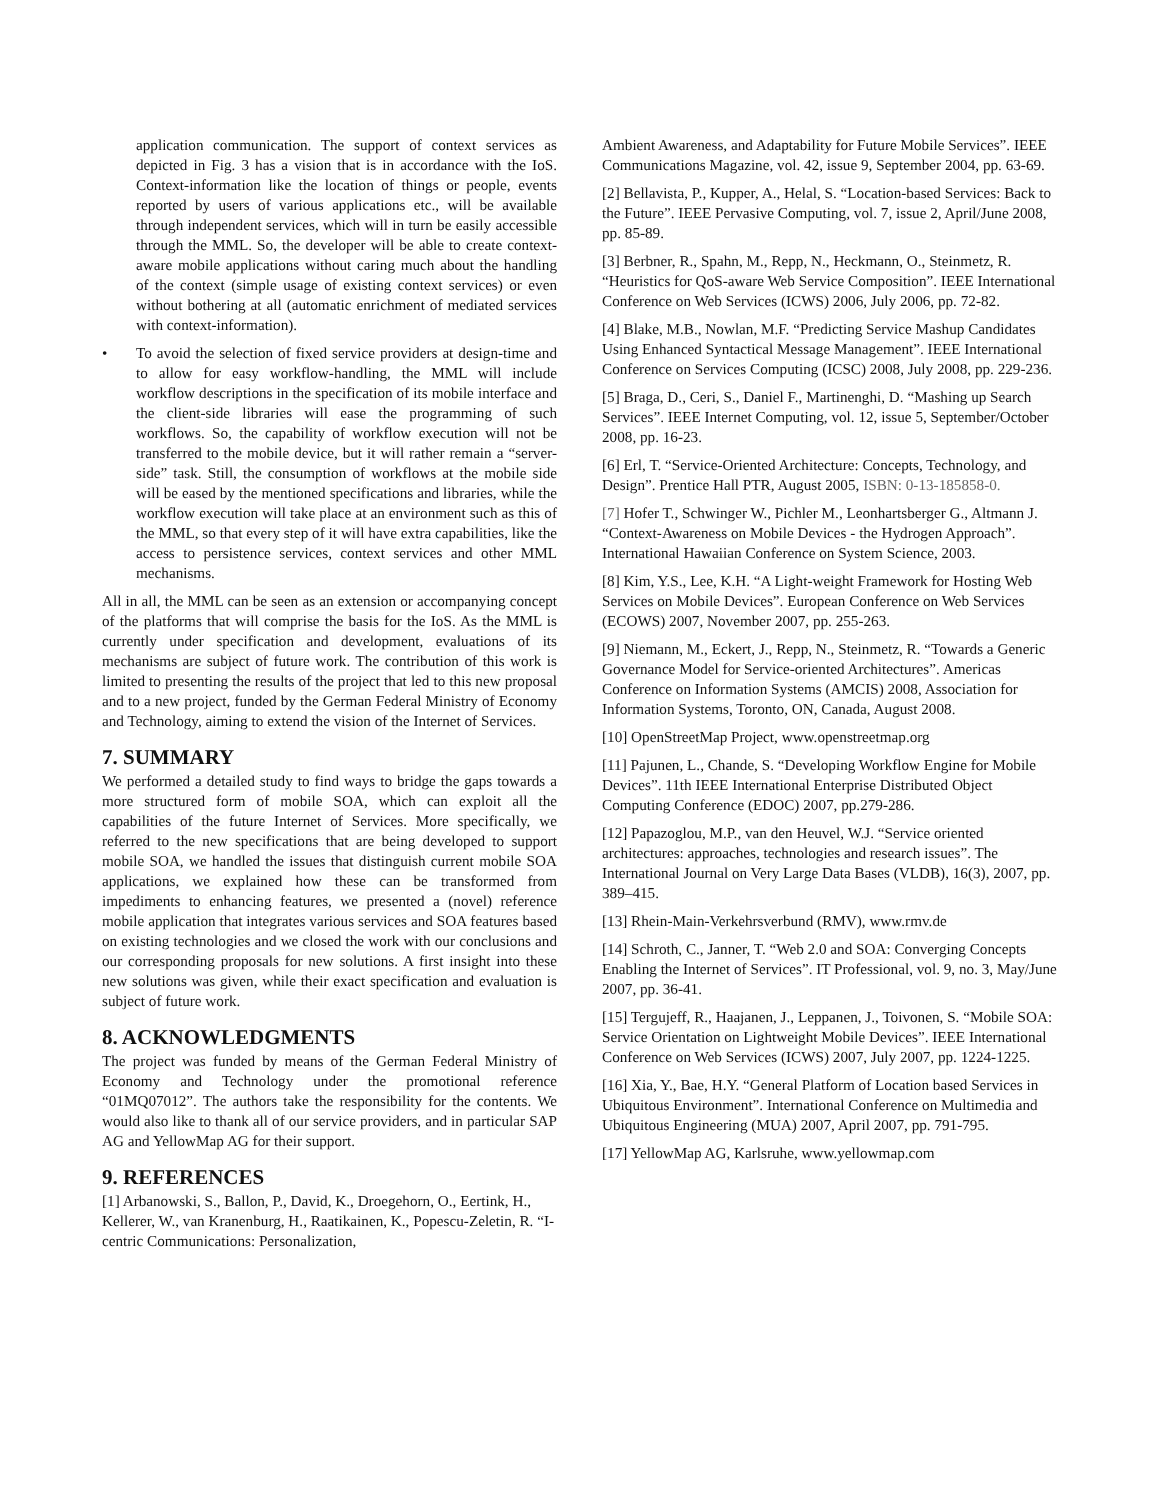application communication. The support of context services as depicted in Fig. 3 has a vision that is in accordance with the IoS. Context-information like the location of things or people, events reported by users of various applications etc., will be available through independent services, which will in turn be easily accessible through the MML. So, the developer will be able to create context-aware mobile applications without caring much about the handling of the context (simple usage of existing context services) or even without bothering at all (automatic enrichment of mediated services with context-information).
• To avoid the selection of fixed service providers at design-time and to allow for easy workflow-handling, the MML will include workflow descriptions in the specification of its mobile interface and the client-side libraries will ease the programming of such workflows. So, the capability of workflow execution will not be transferred to the mobile device, but it will rather remain a “server-side” task. Still, the consumption of workflows at the mobile side will be eased by the mentioned specifications and libraries, while the workflow execution will take place at an environment such as this of the MML, so that every step of it will have extra capabilities, like the access to persistence services, context services and other MML mechanisms.
All in all, the MML can be seen as an extension or accompanying concept of the platforms that will comprise the basis for the IoS. As the MML is currently under specification and development, evaluations of its mechanisms are subject of future work. The contribution of this work is limited to presenting the results of the project that led to this new proposal and to a new project, funded by the German Federal Ministry of Economy and Technology, aiming to extend the vision of the Internet of Services.
7. SUMMARY
We performed a detailed study to find ways to bridge the gaps towards a more structured form of mobile SOA, which can exploit all the capabilities of the future Internet of Services. More specifically, we referred to the new specifications that are being developed to support mobile SOA, we handled the issues that distinguish current mobile SOA applications, we explained how these can be transformed from impediments to enhancing features, we presented a (novel) reference mobile application that integrates various services and SOA features based on existing technologies and we closed the work with our conclusions and our corresponding proposals for new solutions. A first insight into these new solutions was given, while their exact specification and evaluation is subject of future work.
8. ACKNOWLEDGMENTS
The project was funded by means of the German Federal Ministry of Economy and Technology under the promotional reference “01MQ07012”. The authors take the responsibility for the contents. We would also like to thank all of our service providers, and in particular SAP AG and YellowMap AG for their support.
9. REFERENCES
[1] Arbanowski, S., Ballon, P., David, K., Droegehorn, O., Eertink, H., Kellerer, W., van Kranenburg, H., Raatikainen, K., Popescu-Zeletin, R. “I-centric Communications: Personalization,
Ambient Awareness, and Adaptability for Future Mobile Services”. IEEE Communications Magazine, vol. 42, issue 9, September 2004, pp. 63-69.
[2] Bellavista, P., Kupper, A., Helal, S. “Location-based Services: Back to the Future”. IEEE Pervasive Computing, vol. 7, issue 2, April/June 2008, pp. 85-89.
[3] Berbner, R., Spahn, M., Repp, N., Heckmann, O., Steinmetz, R. “Heuristics for QoS-aware Web Service Composition”. IEEE International Conference on Web Services (ICWS) 2006, July 2006, pp. 72-82.
[4] Blake, M.B., Nowlan, M.F. “Predicting Service Mashup Candidates Using Enhanced Syntactical Message Management”. IEEE International Conference on Services Computing (ICSC) 2008, July 2008, pp. 229-236.
[5] Braga, D., Ceri, S., Daniel F., Martinenghi, D. “Mashing up Search Services”. IEEE Internet Computing, vol. 12, issue 5, September/October 2008, pp. 16-23.
[6] Erl, T. “Service-Oriented Architecture: Concepts, Technology, and Design”. Prentice Hall PTR, August 2005, ISBN: 0-13-185858-0.
[7] Hofer T., Schwinger W., Pichler M., Leonhartsberger G., Altmann J. “Context-Awareness on Mobile Devices - the Hydrogen Approach”. International Hawaiian Conference on System Science, 2003.
[8] Kim, Y.S., Lee, K.H. “A Light-weight Framework for Hosting Web Services on Mobile Devices”. European Conference on Web Services (ECOWS) 2007, November 2007, pp. 255-263.
[9] Niemann, M., Eckert, J., Repp, N., Steinmetz, R. “Towards a Generic Governance Model for Service-oriented Architectures”. Americas Conference on Information Systems (AMCIS) 2008, Association for Information Systems, Toronto, ON, Canada, August 2008.
[10] OpenStreetMap Project, www.openstreetmap.org
[11] Pajunen, L., Chande, S. “Developing Workflow Engine for Mobile Devices”. 11th IEEE International Enterprise Distributed Object Computing Conference (EDOC) 2007, pp.279-286.
[12] Papazoglou, M.P., van den Heuvel, W.J. “Service oriented architectures: approaches, technologies and research issues”. The International Journal on Very Large Data Bases (VLDB), 16(3), 2007, pp. 389–415.
[13] Rhein-Main-Verkehrsverbund (RMV), www.rmv.de
[14] Schroth, C., Janner, T. “Web 2.0 and SOA: Converging Concepts Enabling the Internet of Services”. IT Professional, vol. 9, no. 3, May/June 2007, pp. 36-41.
[15] Tergujeff, R., Haajanen, J., Leppanen, J., Toivonen, S. “Mobile SOA: Service Orientation on Lightweight Mobile Devices”. IEEE International Conference on Web Services (ICWS) 2007, July 2007, pp. 1224-1225.
[16] Xia, Y., Bae, H.Y. “General Platform of Location based Services in Ubiquitous Environment”. International Conference on Multimedia and Ubiquitous Engineering (MUA) 2007, April 2007, pp. 791-795.
[17] YellowMap AG, Karlsruhe, www.yellowmap.com